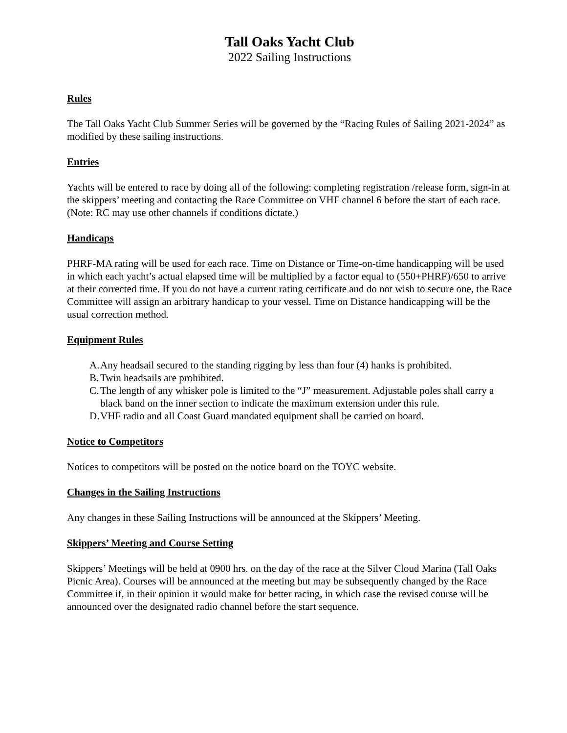Tall Oaks Yacht Club
2022 Sailing Instructions
Rules
The Tall Oaks Yacht Club Summer Series will be governed by the “Racing Rules of Sailing 2021-2024” as modified by these sailing instructions.
Entries
Yachts will be entered to race by doing all of the following: completing registration /release form, sign-in at the skippers’ meeting and contacting the Race Committee on VHF channel 6 before the start of each race. (Note: RC may use other channels if conditions dictate.)
Handicaps
PHRF-MA rating will be used for each race. Time on Distance or Time-on-time handicapping will be used in which each yacht’s actual elapsed time will be multiplied by a factor equal to (550+PHRF)/650 to arrive at their corrected time. If you do not have a current rating certificate and do not wish to secure one, the Race Committee will assign an arbitrary handicap to your vessel. Time on Distance handicapping will be the usual correction method.
Equipment Rules
A. Any headsail secured to the standing rigging by less than four (4) hanks is prohibited.
B. Twin headsails are prohibited.
C. The length of any whisker pole is limited to the “J” measurement. Adjustable poles shall carry a black band on the inner section to indicate the maximum extension under this rule.
D. VHF radio and all Coast Guard mandated equipment shall be carried on board.
Notice to Competitors
Notices to competitors will be posted on the notice board on the TOYC website.
Changes in the Sailing Instructions
Any changes in these Sailing Instructions will be announced at the Skippers’ Meeting.
Skippers’ Meeting and Course Setting
Skippers’ Meetings will be held at 0900 hrs. on the day of the race at the Silver Cloud Marina (Tall Oaks Picnic Area). Courses will be announced at the meeting but may be subsequently changed by the Race Committee if, in their opinion it would make for better racing, in which case the revised course will be announced over the designated radio channel before the start sequence.